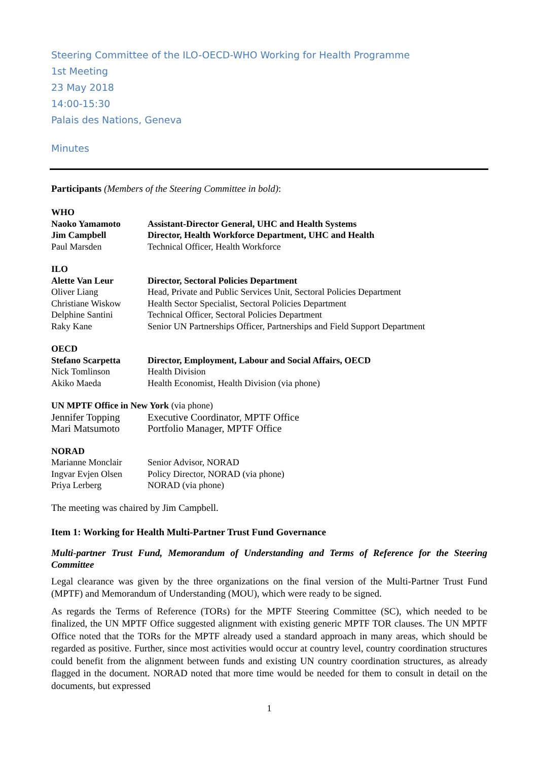Steering Committee of the ILO-OECD-WHO Working for Health Programme
1st Meeting
23 May 2018
14:00-15:30
Palais des Nations, Geneva
Minutes
Participants (Members of the Steering Committee in bold):
| WHO | |
| Naoko Yamamoto | Assistant-Director General, UHC and Health Systems |
| Jim Campbell | Director, Health Workforce Department, UHC and Health |
| Paul Marsden | Technical Officer, Health Workforce |
| ILO | |
| Alette Van Leur | Director, Sectoral Policies Department |
| Oliver Liang | Head, Private and Public Services Unit, Sectoral Policies Department |
| Christiane Wiskow | Health Sector Specialist, Sectoral Policies Department |
| Delphine Santini | Technical Officer, Sectoral Policies Department |
| Raky Kane | Senior UN Partnerships Officer, Partnerships and Field Support Department |
| OECD | |
| Stefano Scarpetta | Director, Employment, Labour and Social Affairs, OECD |
| Nick Tomlinson | Health Division |
| Akiko Maeda | Health Economist, Health Division (via phone) |
| UN MPTF Office in New York (via phone) | |
| Jennifer Topping | Executive Coordinator, MPTF Office |
| Mari Matsumoto | Portfolio Manager, MPTF Office |
| NORAD | |
| Marianne Monclair | Senior Advisor, NORAD |
| Ingvar Evjen Olsen | Policy Director, NORAD (via phone) |
| Priya Lerberg | NORAD (via phone) |
The meeting was chaired by Jim Campbell.
Item 1: Working for Health Multi-Partner Trust Fund Governance
Multi-partner Trust Fund, Memorandum of Understanding and Terms of Reference for the Steering Committee
Legal clearance was given by the three organizations on the final version of the Multi-Partner Trust Fund (MPTF) and Memorandum of Understanding (MOU), which were ready to be signed.
As regards the Terms of Reference (TORs) for the MPTF Steering Committee (SC), which needed to be finalized, the UN MPTF Office suggested alignment with existing generic MPTF TOR clauses. The UN MPTF Office noted that the TORs for the MPTF already used a standard approach in many areas, which should be regarded as positive. Further, since most activities would occur at country level, country coordination structures could benefit from the alignment between funds and existing UN country coordination structures, as already flagged in the document. NORAD noted that more time would be needed for them to consult in detail on the documents, but expressed
1